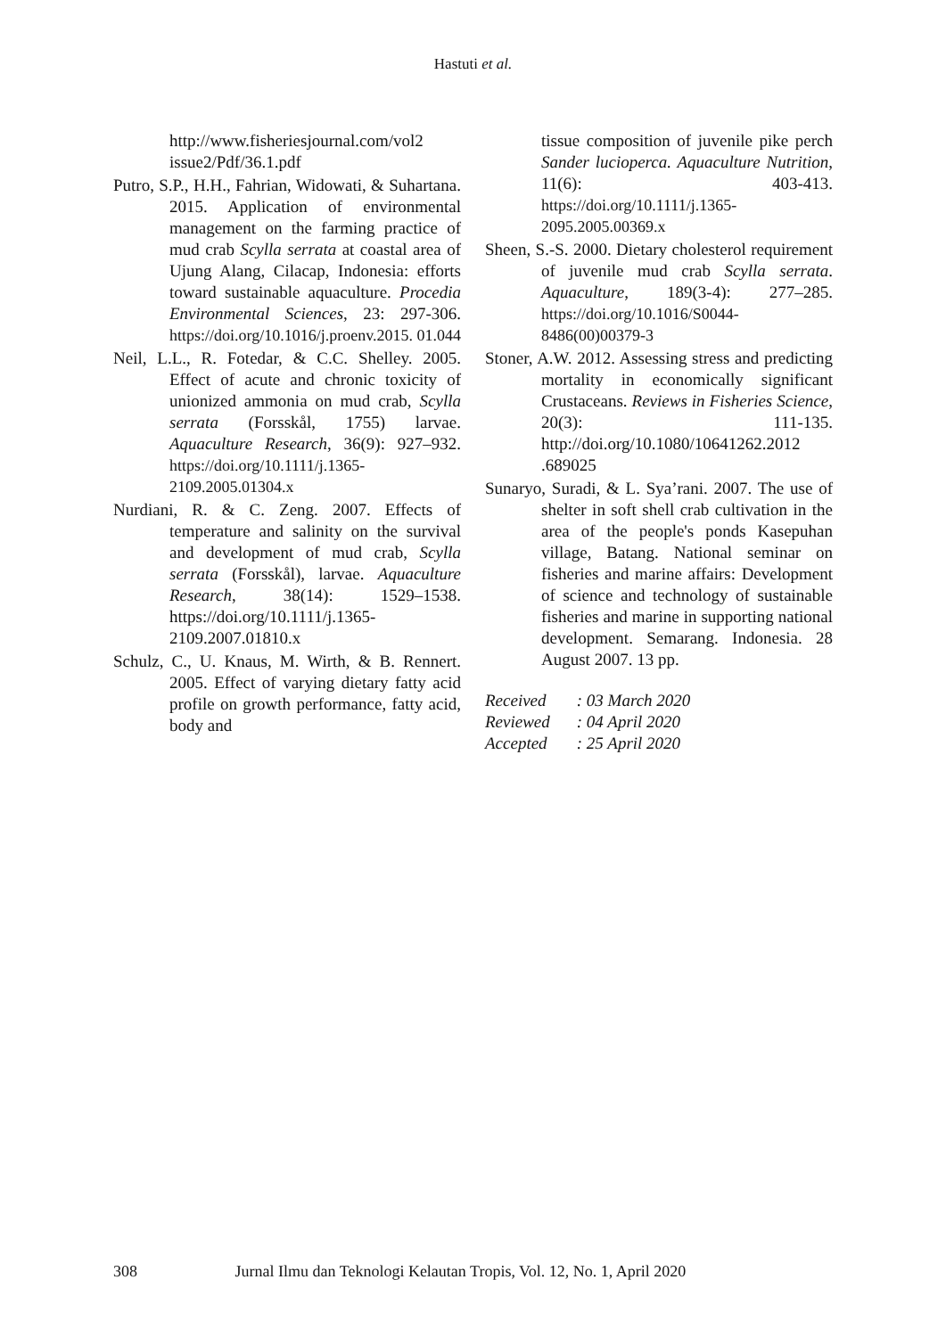Hastuti et al.
http://www.fisheriesjournal.com/vol2 issue2/Pdf/36.1.pdf
Putro, S.P., H.H., Fahrian, Widowati, & Suhartana. 2015. Application of environmental management on the farming practice of mud crab Scylla serrata at coastal area of Ujung Alang, Cilacap, Indonesia: efforts toward sustainable aquaculture. Procedia Environmental Sciences, 23: 297-306. https://doi.org/10.1016/j.proenv.2015. 01.044
Neil, L.L., R. Fotedar, & C.C. Shelley. 2005. Effect of acute and chronic toxicity of unionized ammonia on mud crab, Scylla serrata (Forsskål, 1755) larvae. Aquaculture Research, 36(9): 927–932. https://doi.org/10.1111/j.1365-2109.2005.01304.x
Nurdiani, R. & C. Zeng. 2007. Effects of temperature and salinity on the survival and development of mud crab, Scylla serrata (Forsskål), larvae. Aquaculture Research, 38(14): 1529–1538. https://doi.org/10.1111/j.1365-2109.2007.01810.x
Schulz, C., U. Knaus, M. Wirth, & B. Rennert. 2005. Effect of varying dietary fatty acid profile on growth performance, fatty acid, body and
tissue composition of juvenile pike perch Sander lucioperca. Aquaculture Nutrition, 11(6): 403-413. https://doi.org/10.1111/j.1365-2095.2005.00369.x
Sheen, S.-S. 2000. Dietary cholesterol requirement of juvenile mud crab Scylla serrata. Aquaculture, 189(3-4): 277–285. https://doi.org/10.1016/S0044-8486(00)00379-3
Stoner, A.W. 2012. Assessing stress and predicting mortality in economically significant Crustaceans. Reviews in Fisheries Science, 20(3): 111-135. http://doi.org/10.1080/10641262.2012 .689025
Sunaryo, Suradi, & L. Sya’rani. 2007. The use of shelter in soft shell crab cultivation in the area of the people's ponds Kasepuhan village, Batang. National seminar on fisheries and marine affairs: Development of science and technology of sustainable fisheries and marine in supporting national development. Semarang. Indonesia. 28 August 2007. 13 pp.
| Received | : 03 March 2020 |
| Reviewed | : 04 April 2020 |
| Accepted | : 25 April 2020 |
308 Jurnal Ilmu dan Teknologi Kelautan Tropis, Vol. 12, No. 1, April 2020